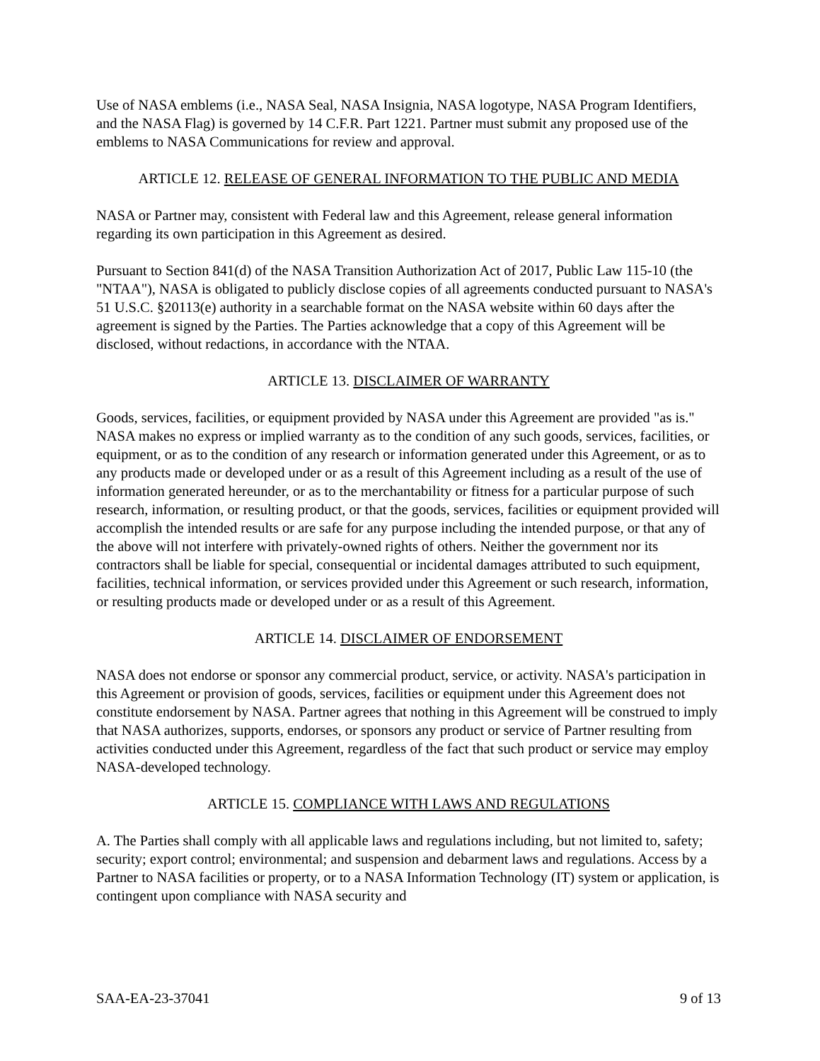Use of NASA emblems (i.e., NASA Seal, NASA Insignia, NASA logotype, NASA Program Identifiers, and the NASA Flag) is governed by 14 C.F.R. Part 1221. Partner must submit any proposed use of the emblems to NASA Communications for review and approval.
ARTICLE 12. RELEASE OF GENERAL INFORMATION TO THE PUBLIC AND MEDIA
NASA or Partner may, consistent with Federal law and this Agreement, release general information regarding its own participation in this Agreement as desired.
Pursuant to Section 841(d) of the NASA Transition Authorization Act of 2017, Public Law 115-10 (the "NTAA"), NASA is obligated to publicly disclose copies of all agreements conducted pursuant to NASA's 51 U.S.C. §20113(e) authority in a searchable format on the NASA website within 60 days after the agreement is signed by the Parties. The Parties acknowledge that a copy of this Agreement will be disclosed, without redactions, in accordance with the NTAA.
ARTICLE 13. DISCLAIMER OF WARRANTY
Goods, services, facilities, or equipment provided by NASA under this Agreement are provided "as is." NASA makes no express or implied warranty as to the condition of any such goods, services, facilities, or equipment, or as to the condition of any research or information generated under this Agreement, or as to any products made or developed under or as a result of this Agreement including as a result of the use of information generated hereunder, or as to the merchantability or fitness for a particular purpose of such research, information, or resulting product, or that the goods, services, facilities or equipment provided will accomplish the intended results or are safe for any purpose including the intended purpose, or that any of the above will not interfere with privately-owned rights of others. Neither the government nor its contractors shall be liable for special, consequential or incidental damages attributed to such equipment, facilities, technical information, or services provided under this Agreement or such research, information, or resulting products made or developed under or as a result of this Agreement.
ARTICLE 14. DISCLAIMER OF ENDORSEMENT
NASA does not endorse or sponsor any commercial product, service, or activity. NASA's participation in this Agreement or provision of goods, services, facilities or equipment under this Agreement does not constitute endorsement by NASA. Partner agrees that nothing in this Agreement will be construed to imply that NASA authorizes, supports, endorses, or sponsors any product or service of Partner resulting from activities conducted under this Agreement, regardless of the fact that such product or service may employ NASA-developed technology.
ARTICLE 15. COMPLIANCE WITH LAWS AND REGULATIONS
A. The Parties shall comply with all applicable laws and regulations including, but not limited to, safety; security; export control; environmental; and suspension and debarment laws and regulations. Access by a Partner to NASA facilities or property, or to a NASA Information Technology (IT) system or application, is contingent upon compliance with NASA security and
SAA-EA-23-37041 9 of 13